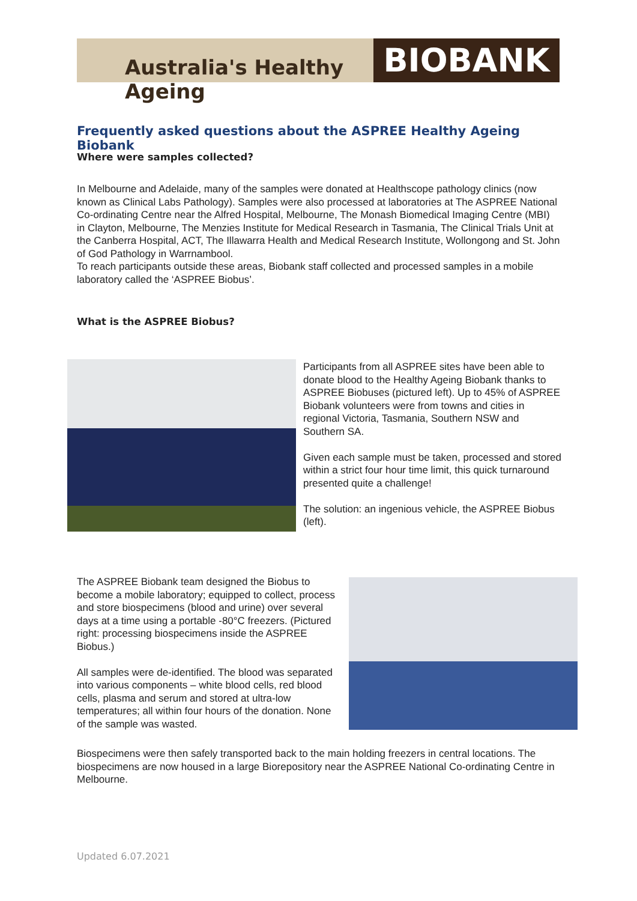Australia's Healthy Ageing
BIOBANK
Frequently asked questions about the ASPREE Healthy Ageing Biobank
Where were samples collected?
In Melbourne and Adelaide, many of the samples were donated at Healthscope pathology clinics (now known as Clinical Labs Pathology). Samples were also processed at laboratories at The ASPREE National Co-ordinating Centre near the Alfred Hospital, Melbourne, The Monash Biomedical Imaging Centre (MBI) in Clayton, Melbourne, The Menzies Institute for Medical Research in Tasmania, The Clinical Trials Unit at the Canberra Hospital, ACT, The Illawarra Health and Medical Research Institute, Wollongong and St. John of God Pathology in Warrnambool.
To reach participants outside these areas, Biobank staff collected and processed samples in a mobile laboratory called the ‘ASPREE Biobus’.
What is the ASPREE Biobus?
Participants from all ASPREE sites have been able to donate blood to the Healthy Ageing Biobank thanks to ASPREE Biobuses (pictured left). Up to 45% of ASPREE Biobank volunteers were from towns and cities in regional Victoria, Tasmania, Southern NSW and Southern SA.
Given each sample must be taken, processed and stored within a strict four hour time limit, this quick turnaround presented quite a challenge!
The solution: an ingenious vehicle, the ASPREE Biobus (left).
The ASPREE Biobank team designed the Biobus to become a mobile laboratory; equipped to collect, process and store biospecimens (blood and urine) over several days at a time using a portable -80°C freezers. (Pictured right: processing biospecimens inside the ASPREE Biobus.)
All samples were de-identified. The blood was separated into various components – white blood cells, red blood cells, plasma and serum and stored at ultra-low temperatures; all within four hours of the donation. None of the sample was wasted.
Biospecimens were then safely transported back to the main holding freezers in central locations. The biospecimens are now housed in a large Biorepository near the ASPREE National Co-ordinating Centre in Melbourne.
Updated 6.07.2021